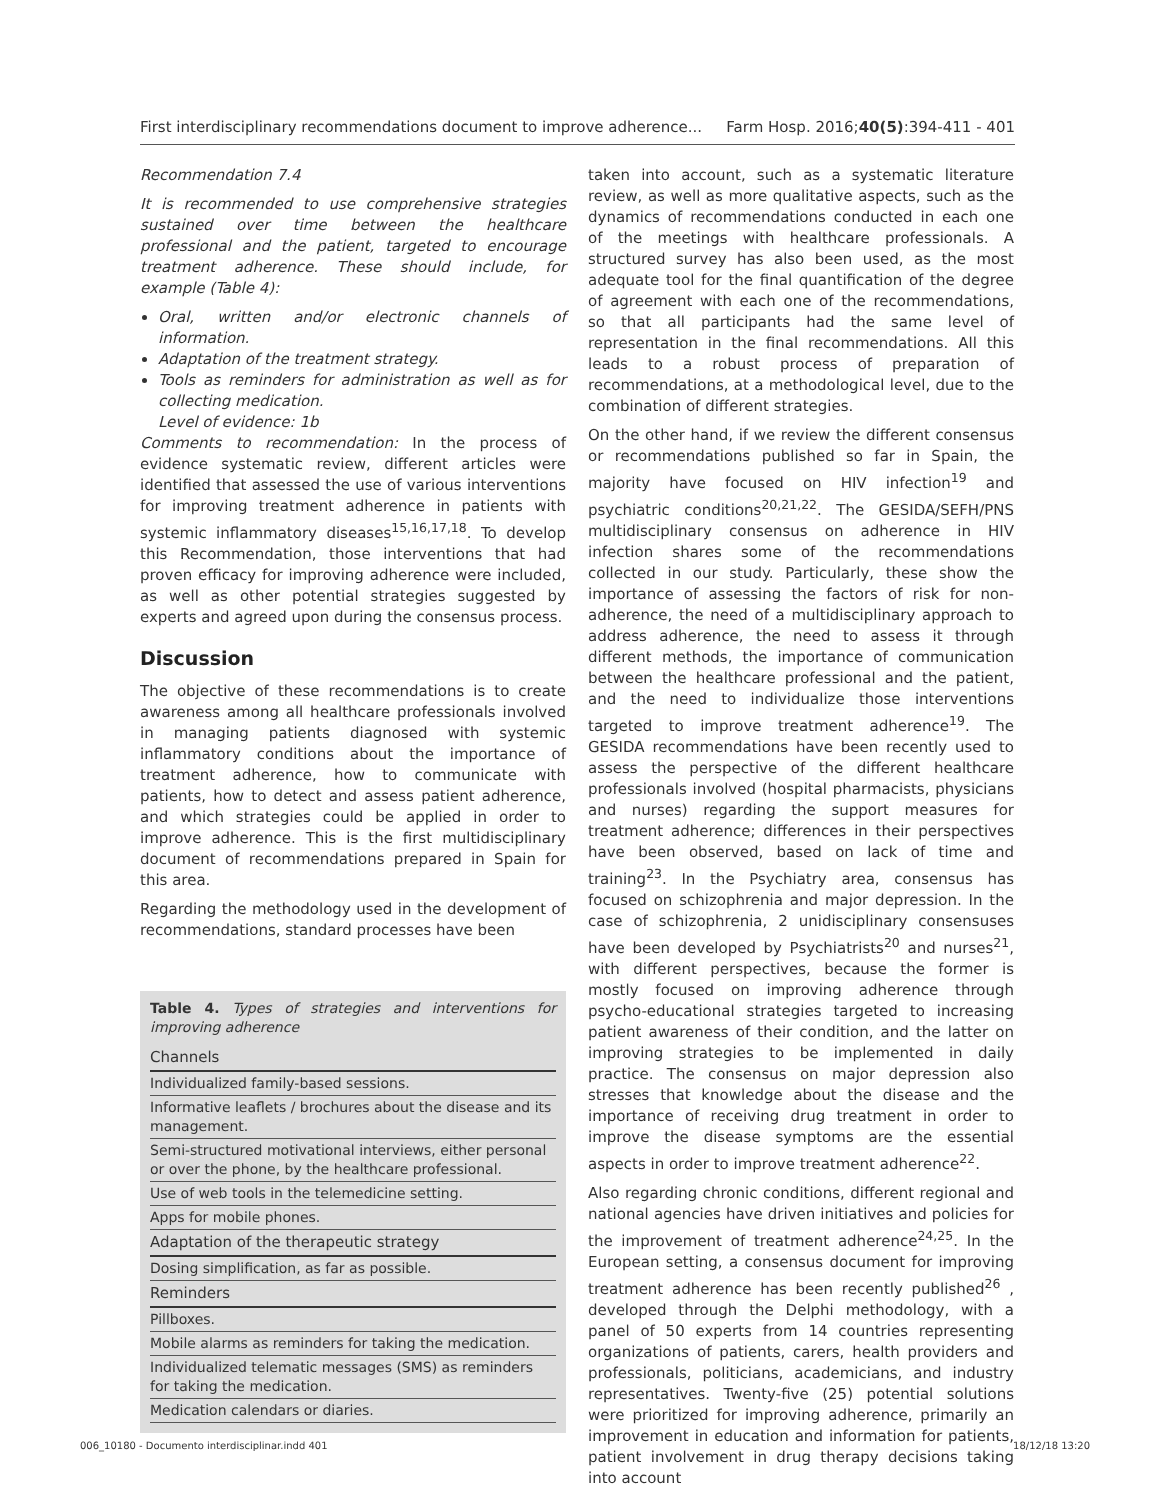First interdisciplinary recommendations document to improve adherence... Farm Hosp. 2016;40(5):394-411 - 401
Recommendation 7.4
It is recommended to use comprehensive strategies sustained over time between the healthcare professional and the patient, targeted to encourage treatment adherence. These should include, for example (Table 4):
Oral, written and/or electronic channels of information.
Adaptation of the treatment strategy.
Tools as reminders for administration as well as for collecting medication.
Level of evidence: 1b
Comments to recommendation: In the process of evidence systematic review, different articles were identified that assessed the use of various interventions for improving treatment adherence in patients with systemic inflammatory diseases<sup>15,16,17,18</sup>. To develop this Recommendation, those interventions that had proven efficacy for improving adherence were included, as well as other potential strategies suggested by experts and agreed upon during the consensus process.
Discussion
The objective of these recommendations is to create awareness among all healthcare professionals involved in managing patients diagnosed with systemic inflammatory conditions about the importance of treatment adherence, how to communicate with patients, how to detect and assess patient adherence, and which strategies could be applied in order to improve adherence. This is the first multidisciplinary document of recommendations prepared in Spain for this area.
Regarding the methodology used in the development of recommendations, standard processes have been
Table 4. Types of strategies and interventions for improving adherence
| Channels |
| --- |
| Individualized family-based sessions. |
| Informative leaflets / brochures about the disease and its management. |
| Semi-structured motivational interviews, either personal or over the phone, by the healthcare professional. |
| Use of web tools in the telemedicine setting. |
| Apps for mobile phones. |
| Adaptation of the therapeutic strategy |
| Dosing simplification, as far as possible. |
| Reminders |
| Pillboxes. |
| Mobile alarms as reminders for taking the medication. |
| Individualized telematic messages (SMS) as reminders for taking the medication. |
| Medication calendars or diaries. |
taken into account, such as a systematic literature review, as well as more qualitative aspects, such as the dynamics of recommendations conducted in each one of the meetings with healthcare professionals. A structured survey has also been used, as the most adequate tool for the final quantification of the degree of agreement with each one of the recommendations, so that all participants had the same level of representation in the final recommendations. All this leads to a robust process of preparation of recommendations, at a methodological level, due to the combination of different strategies.
On the other hand, if we review the different consensus or recommendations published so far in Spain, the majority have focused on HIV infection<sup>19</sup> and psychiatric conditions<sup>20,21,22</sup>. The GESIDA/SEFH/PNS multidisciplinary consensus on adherence in HIV infection shares some of the recommendations collected in our study. Particularly, these show the importance of assessing the factors of risk for non-adherence, the need of a multidisciplinary approach to address adherence, the need to assess it through different methods, the importance of communication between the healthcare professional and the patient, and the need to individualize those interventions targeted to improve treatment adherence<sup>19</sup>. The GESIDA recommendations have been recently used to assess the perspective of the different healthcare professionals involved (hospital pharmacists, physicians and nurses) regarding the support measures for treatment adherence; differences in their perspectives have been observed, based on lack of time and training<sup>23</sup>. In the Psychiatry area, consensus has focused on schizophrenia and major depression. In the case of schizophrenia, 2 unidisciplinary consensuses have been developed by Psychiatrists<sup>20</sup> and nurses<sup>21</sup>, with different perspectives, because the former is mostly focused on improving adherence through psycho-educational strategies targeted to increasing patient awareness of their condition, and the latter on improving strategies to be implemented in daily practice. The consensus on major depression also stresses that knowledge about the disease and the importance of receiving drug treatment in order to improve the disease symptoms are the essential aspects in order to improve treatment adherence<sup>22</sup>.
Also regarding chronic conditions, different regional and national agencies have driven initiatives and policies for the improvement of treatment adherence<sup>24,25</sup>. In the European setting, a consensus document for improving treatment adherence has been recently published<sup>26</sup> , developed through the Delphi methodology, with a panel of 50 experts from 14 countries representing organizations of patients, carers, health providers and professionals, politicians, academicians, and industry representatives. Twenty-five (25) potential solutions were prioritized for improving adherence, primarily an improvement in education and information for patients, patient involvement in drug therapy decisions taking into account
006_10180 - Documento interdisciplinar.indd 401 18/12/18 13:20